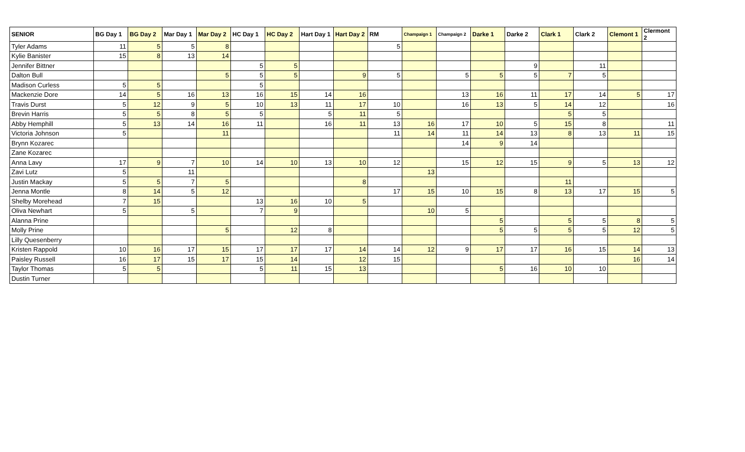| SENIOR | BG Day 1 | BG Day 2 | Mar Day 1 | Mar Day 2 | HC Day 1 | HC Day 2 | Hart Day 1 | Hart Day 2 | RM | Champaign 1 | Champaign 2 | Darke 1 | Darke 2 | Clark 1 | Clark 2 | Clemont 1 | Clermont 2 |
| --- | --- | --- | --- | --- | --- | --- | --- | --- | --- | --- | --- | --- | --- | --- | --- | --- | --- |
| Tyler Adams | 11 | 5 | 5 | 8 | | | | | 5 | | | | | | | | |
| Kylie Banister | 15 | 8 | 13 | 14 | | | | | | | | | | | | | |
| Jennifer Bittner | | | | | 5 | 5 | | | | | | | 9 | | 11 | | |
| Dalton Bull | | | | 5 | 5 | 5 | | 9 | 5 | | 5 | 5 | 5 | 7 | 5 | | |
| Madison Curless | 5 | 5 | | | 5 | | | | | | | | | | | | |
| Mackenzie Dore | 14 | 5 | 16 | 13 | 16 | 15 | 14 | 16 | | | 13 | 16 | 11 | 17 | 14 | 5 | 17 |
| Travis Durst | 5 | 12 | 9 | 5 | 10 | 13 | 11 | 17 | 10 | | 16 | 13 | 5 | 14 | 12 | | 16 |
| Brevin Harris | 5 | 5 | 8 | 5 | 5 | | 5 | 11 | 5 | | | | | 5 | 5 | | |
| Abby Hemphill | 5 | 13 | 14 | 16 | 11 | | 16 | 11 | 13 | 16 | 17 | 10 | 5 | 15 | 8 | | 11 |
| Victoria Johnson | 5 | | | 11 | | | | | 11 | 14 | 11 | 14 | 13 | 8 | 13 | 11 | 15 |
| Brynn Kozarec | | | | | | | | | | | 14 | 9 | 14 | | | | |
| Zane Kozarec | | | | | | | | | | | | | | | | | |
| Anna Lavy | 17 | 9 | 7 | 10 | 14 | 10 | 13 | 10 | 12 | | 15 | 12 | 15 | 9 | 5 | 13 | 12 |
| Zavi Lutz | 5 | | 11 | | | | | | | 13 | | | | | | | |
| Justin Mackay | 5 | 5 | 7 | 5 | | | | 8 | | | | | | 11 | | | |
| Jenna Montle | 8 | 14 | 5 | 12 | | | | | 17 | 15 | 10 | 15 | 8 | 13 | 17 | 15 | 5 |
| Shelby Morehead | 7 | 15 | | | 13 | 16 | 10 | 5 | | | | | | | | | |
| Oliva Newhart | 5 | | 5 | | 7 | 9 | | | | 10 | 5 | | | | | | |
| Alanna Prine | | | | | | | | | | | | 5 | | 5 | 5 | 8 | 5 |
| Molly Prine | | | | 5 | | 12 | 8 | | | | | 5 | 5 | 5 | 5 | 12 | 5 |
| Lilly Quesenberry | | | | | | | | | | | | | | | | | |
| Kristen Rappold | 10 | 16 | 17 | 15 | 17 | 17 | 17 | 14 | 14 | 12 | 9 | 17 | 17 | 16 | 15 | 14 | 13 |
| Paisley Russell | 16 | 17 | 15 | 17 | 15 | 14 | | 12 | 15 | | | | | | | 16 | 14 |
| Taylor Thomas | 5 | 5 | | | 5 | 11 | 15 | 13 | | | | 5 | 16 | 10 | 10 | | |
| Dustin Turner | | | | | | | | | | | | | | | | | |